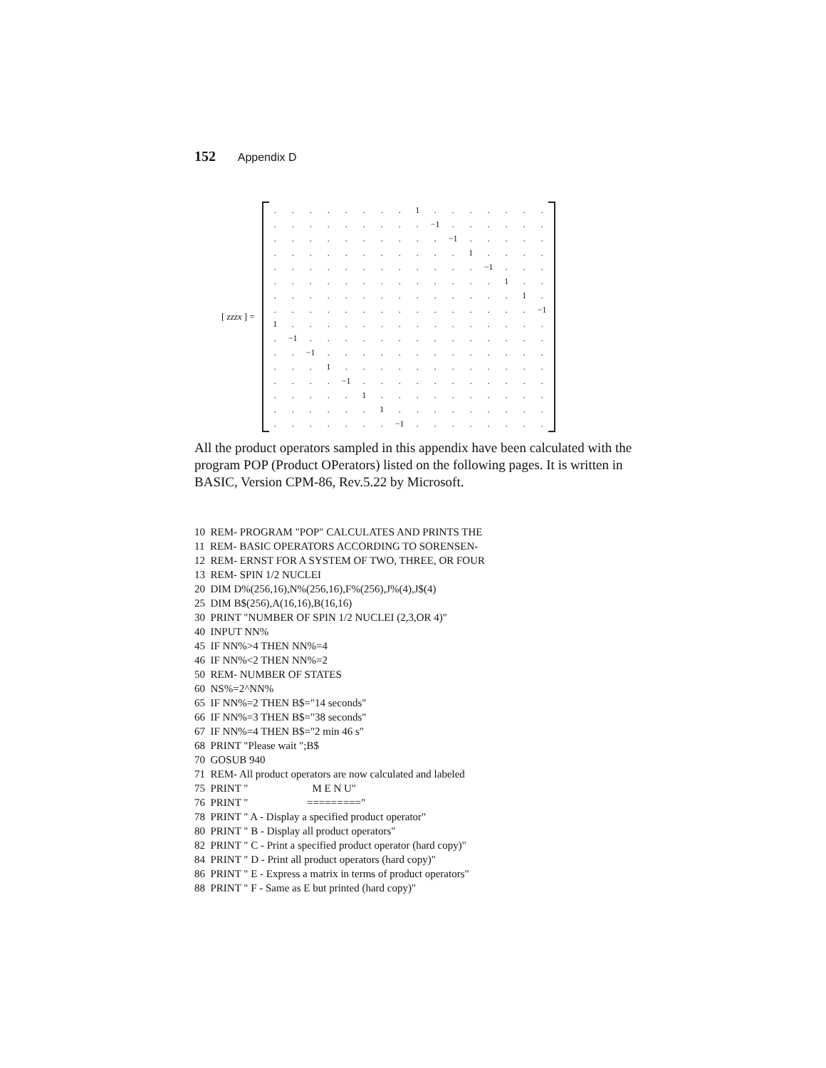152 Appendix D
[ zzzx ] =
| . | . | . | . | . | . | . | . | 1 | . | . | . | . | . | . | . |
| . | . | . | . | . | . | . | . | . | −1 | . | . | . | . | . | . |
| . | . | . | . | . | . | . | . | . | . | −1 | . | . | . | . | . |
| . | . | . | . | . | . | . | . | . | . | . | 1 | . | . | . | . |
| . | . | . | . | . | . | . | . | . | . | . | . | −1 | . | . | . |
| . | . | . | . | . | . | . | . | . | . | . | . | . | 1 | . | . |
| . | . | . | . | . | . | . | . | . | . | . | . | . | . | 1 | . |
| . | . | . | . | . | . | . | . | . | . | . | . | . | . | . | −1 |
| 1 | . | . | . | . | . | . | . | . | . | . | . | . | . | . | . |
| . | −1 | . | . | . | . | . | . | . | . | . | . | . | . | . | . |
| . | . | −1 | . | . | . | . | . | . | . | . | . | . | . | . | . |
| . | . | . | 1 | . | . | . | . | . | . | . | . | . | . | . | . |
| . | . | . | . | −1 | . | . | . | . | . | . | . | . | . | . | . |
| . | . | . | . | . | 1 | . | . | . | . | . | . | . | . | . | . |
| . | . | . | . | . | . | 1 | . | . | . | . | . | . | . | . | . |
| . | . | . | . | . | . | . | −1 | . | . | . | . | . | . | . | . |
All the product operators sampled in this appendix have been calculated with the program POP (Product OPerators) listed on the following pages. It is written in BASIC, Version CPM-86, Rev.5.22 by Microsoft.
10 REM- PROGRAM "POP" CALCULATES AND PRINTS THE
11 REM- BASIC OPERATORS ACCORDING TO SORENSEN-
12 REM- ERNST FOR A SYSTEM OF TWO, THREE, OR FOUR
13 REM- SPIN 1/2 NUCLEI
20 DIM D%(256,16),N%(256,16),F%(256),J%(4),J$(4)
25 DIM B$(256),A(16,16),B(16,16)
30 PRINT "NUMBER OF SPIN 1/2 NUCLEI (2,3,OR 4)"
40 INPUT NN%
45 IF NN%>4 THEN NN%=4
46 IF NN%<2 THEN NN%=2
50 REM- NUMBER OF STATES
60 NS%=2^NN%
65 IF NN%=2 THEN B$="14 seconds"
66 IF NN%=3 THEN B$="38 seconds"
67 IF NN%=4 THEN B$="2 min 46 s"
68 PRINT "Please wait ";B$
70 GOSUB 940
71 REM- All product operators are now calculated and labeled
75 PRINT " M E N U"
76 PRINT " ========="
78 PRINT " A - Display a specified product operator"
80 PRINT " B - Display all product operators"
82 PRINT " C - Print a specified product operator (hard copy)"
84 PRINT " D - Print all product operators (hard copy)"
86 PRINT " E - Express a matrix in terms of product operators"
88 PRINT " F - Same as E but printed (hard copy)"